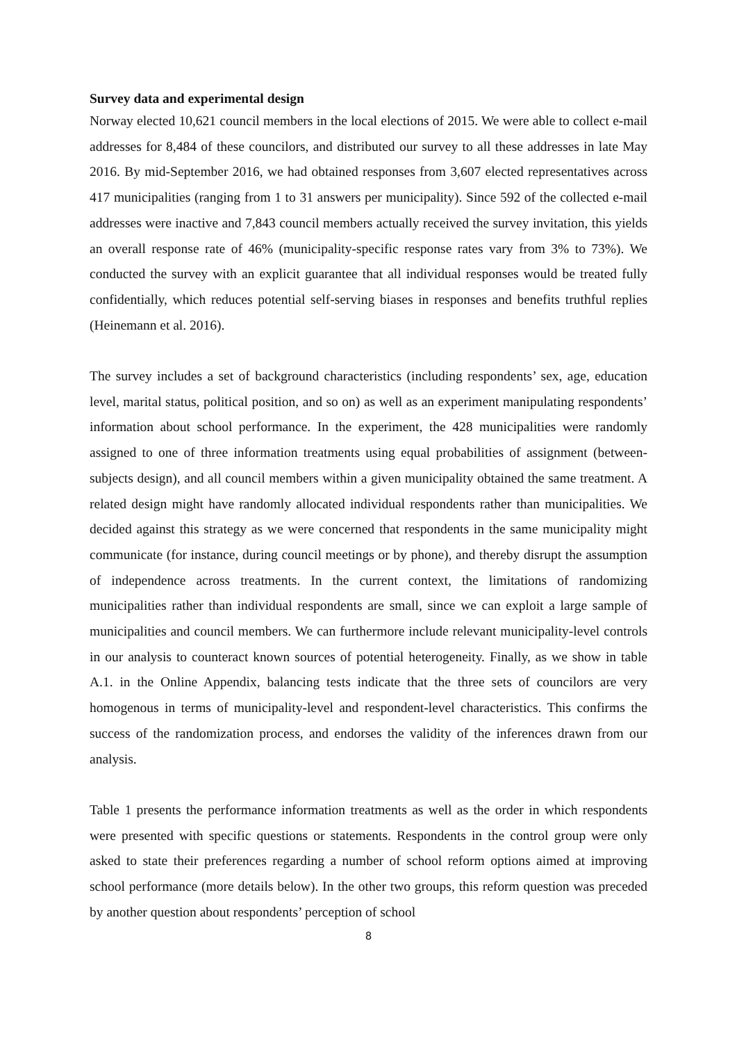Survey data and experimental design
Norway elected 10,621 council members in the local elections of 2015. We were able to collect e-mail addresses for 8,484 of these councilors, and distributed our survey to all these addresses in late May 2016. By mid-September 2016, we had obtained responses from 3,607 elected representatives across 417 municipalities (ranging from 1 to 31 answers per municipality). Since 592 of the collected e-mail addresses were inactive and 7,843 council members actually received the survey invitation, this yields an overall response rate of 46% (municipality-specific response rates vary from 3% to 73%). We conducted the survey with an explicit guarantee that all individual responses would be treated fully confidentially, which reduces potential self-serving biases in responses and benefits truthful replies (Heinemann et al. 2016).
The survey includes a set of background characteristics (including respondents’ sex, age, education level, marital status, political position, and so on) as well as an experiment manipulating respondents’ information about school performance. In the experiment, the 428 municipalities were randomly assigned to one of three information treatments using equal probabilities of assignment (between-subjects design), and all council members within a given municipality obtained the same treatment. A related design might have randomly allocated individual respondents rather than municipalities. We decided against this strategy as we were concerned that respondents in the same municipality might communicate (for instance, during council meetings or by phone), and thereby disrupt the assumption of independence across treatments. In the current context, the limitations of randomizing municipalities rather than individual respondents are small, since we can exploit a large sample of municipalities and council members. We can furthermore include relevant municipality-level controls in our analysis to counteract known sources of potential heterogeneity. Finally, as we show in table A.1. in the Online Appendix, balancing tests indicate that the three sets of councilors are very homogenous in terms of municipality-level and respondent-level characteristics. This confirms the success of the randomization process, and endorses the validity of the inferences drawn from our analysis.
Table 1 presents the performance information treatments as well as the order in which respondents were presented with specific questions or statements. Respondents in the control group were only asked to state their preferences regarding a number of school reform options aimed at improving school performance (more details below). In the other two groups, this reform question was preceded by another question about respondents’ perception of school
8